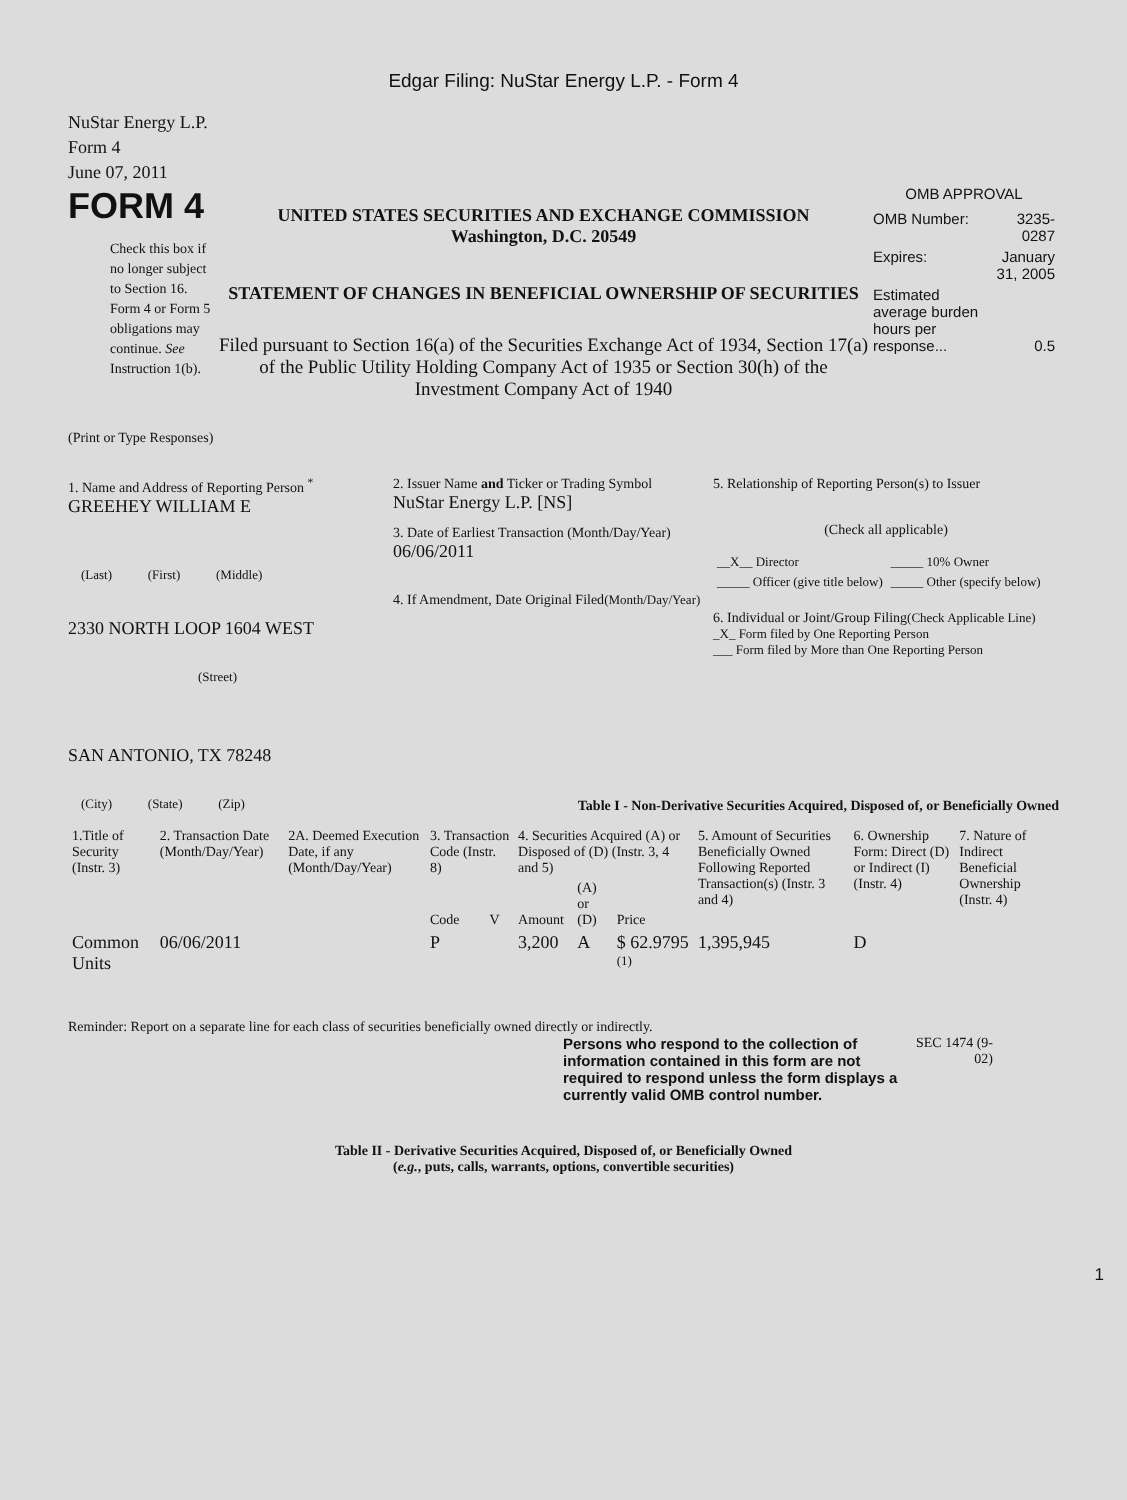Edgar Filing: NuStar Energy L.P. - Form 4
NuStar Energy L.P.
Form 4
June 07, 2011
FORM 4
Check this box if no longer subject to Section 16. Form 4 or Form 5 obligations may continue. See Instruction 1(b).
UNITED STATES SECURITIES AND EXCHANGE COMMISSION
Washington, D.C. 20549
STATEMENT OF CHANGES IN BENEFICIAL OWNERSHIP OF SECURITIES
Filed pursuant to Section 16(a) of the Securities Exchange Act of 1934, Section 17(a) of the Public Utility Holding Company Act of 1935 or Section 30(h) of the Investment Company Act of 1940
OMB APPROVAL
| OMB Number: | 3235-0287 |
| Expires: | January 31, 2005 |
| Estimated average burden hours per response... | 0.5 |
(Print or Type Responses)
1. Name and Address of Reporting Person <sup>*</sup>
GREEHEY WILLIAM E
(Last) (First) (Middle)
2330 NORTH LOOP 1604 WEST
(Street)
SAN ANTONIO, TX 78248
(City) (State) (Zip)
2. Issuer Name and Ticker or Trading Symbol
NuStar Energy L.P. [NS]
3. Date of Earliest Transaction (Month/Day/Year)
06/06/2011
4. If Amendment, Date Original Filed(Month/Day/Year)
5. Relationship of Reporting Person(s) to Issuer
(Check all applicable)
| __X__ Director | _____ 10% Owner |
| _____ Officer (give title below) | _____ Other (specify below) |
6. Individual or Joint/Group Filing(Check Applicable Line)
_X_ Form filed by One Reporting Person
___ Form filed by More than One Reporting Person
Table I - Non-Derivative Securities Acquired, Disposed of, or Beneficially Owned
| 1.Title of Security (Instr. 3) | 2. Transaction Date (Month/Day/Year) | 2A. Deemed Execution Date, if any (Month/Day/Year) | 3. Transaction Code (Instr. 8) | | 4. Securities Acquired (A) or Disposed of (D) (Instr. 3, 4 and 5) | | | 5. Amount of Securities Beneficially Owned Following Reported Transaction(s) (Instr. 3 and 4) | 6. Ownership Form: Direct (D) or Indirect (I) (Instr. 4) | 7. Nature of Indirect Beneficial Ownership (Instr. 4) |
| --- | --- | --- | --- | --- | --- | --- | --- | --- | --- | --- |
| | | | Code | V | Amount | (A) or (D) | Price | | | |
| Common Units | 06/06/2011 | | P | | 3,200 | A | $ 62.9795 <sup>(1)</sup> | 1,395,945 | D | |
Reminder: Report on a separate line for each class of securities beneficially owned directly or indirectly.
Persons who respond to the collection of information contained in this form are not required to respond unless the form displays a currently valid OMB control number.
SEC 1474 (9-02)
Table II - Derivative Securities Acquired, Disposed of, or Beneficially Owned
(e.g., puts, calls, warrants, options, convertible securities)
1